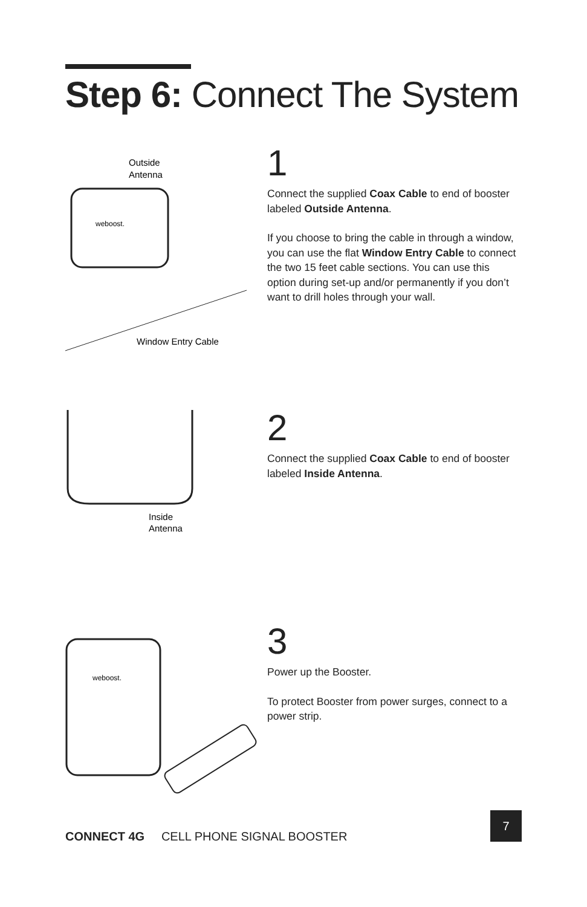Step 6: Connect The System
Outside
Antenna
weboost.
Window Entry Cable
1
Connect the supplied Coax Cable to end of booster labeled Outside Antenna.
If you choose to bring the cable in through a window, you can use the flat Window Entry Cable to connect the two 15 feet cable sections. You can use this option during set-up and/or permanently if you don’t want to drill holes through your wall.
Inside
Antenna
2
Connect the supplied Coax Cable to end of booster labeled Inside Antenna.
weboost.
3
Power up the Booster.
To protect Booster from power surges, connect to a power strip.
CONNECT 4G CELL PHONE SIGNAL BOOSTER
7